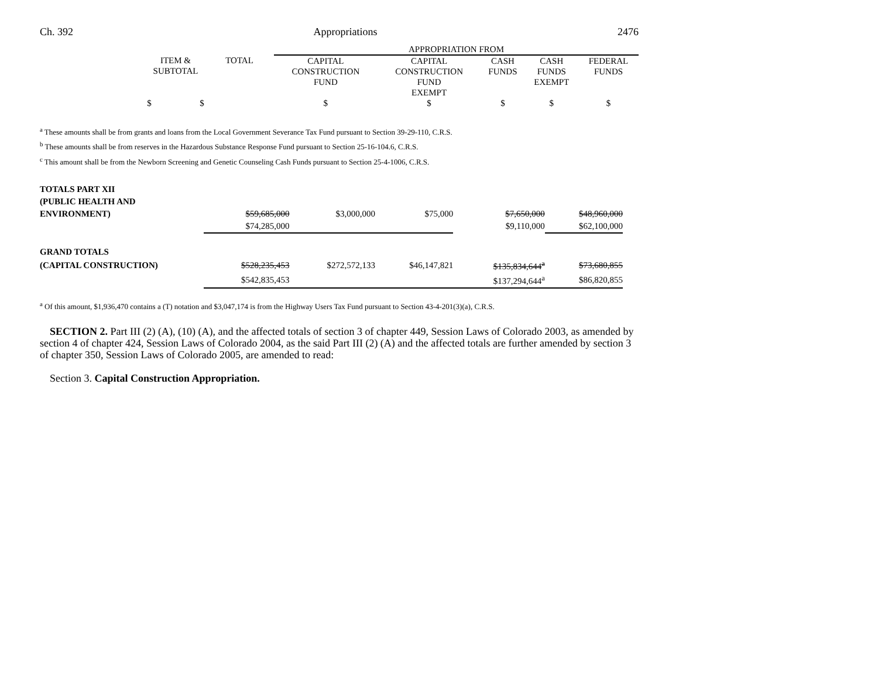Ch. 392 Appropriations 2476
| | | | APPROPRIATION FROM | | | | |
| | ITEM & SUBTOTAL | TOTAL | CAPITAL CONSTRUCTION FUND | CAPITAL CONSTRUCTION FUND EXEMPT | CASH FUNDS | CASH FUNDS EXEMPT | FEDERAL FUNDS |
| | $ $ | | $ | $ | $ | $ | $ |
<sup>a</sup> These amounts shall be from grants and loans from the Local Government Severance Tax Fund pursuant to Section 39-29-110, C.R.S.
<sup>b</sup> These amounts shall be from reserves in the Hazardous Substance Response Fund pursuant to Section 25-16-104.6, C.R.S.
<sup>c</sup> This amount shall be from the Newborn Screening and Genetic Counseling Cash Funds pursuant to Section 25-4-1006, C.R.S.
| TOTALS PART XII | | | | | | |
| (PUBLIC HEALTH AND | | | | | | |
| ENVIRONMENT) | $59,685,000 | | $3,000,000 | $75,000 | $7,650,000 | $48,960,000 |
| | $74,285,000 | | | | $9,110,000 | $62,100,000 |
| GRAND TOTALS | | | | | | |
| (CAPITAL CONSTRUCTION) | $528,235,453 | | $272,572,133 | $46,147,821 | $135,834,644<sup>a</sup> | $73,680,855 |
| | $542,835,453 | | | | $137,294,644<sup>a</sup> | $86,820,855 |
<sup>a</sup> Of this amount, $1,936,470 contains a (T) notation and $3,047,174 is from the Highway Users Tax Fund pursuant to Section 43-4-201(3)(a), C.R.S.
SECTION 2. Part III (2) (A), (10) (A), and the affected totals of section 3 of chapter 449, Session Laws of Colorado 2003, as amended by section 4 of chapter 424, Session Laws of Colorado 2004, as the said Part III (2) (A) and the affected totals are further amended by section 3 of chapter 350, Session Laws of Colorado 2005, are amended to read:
Section 3. Capital Construction Appropriation.